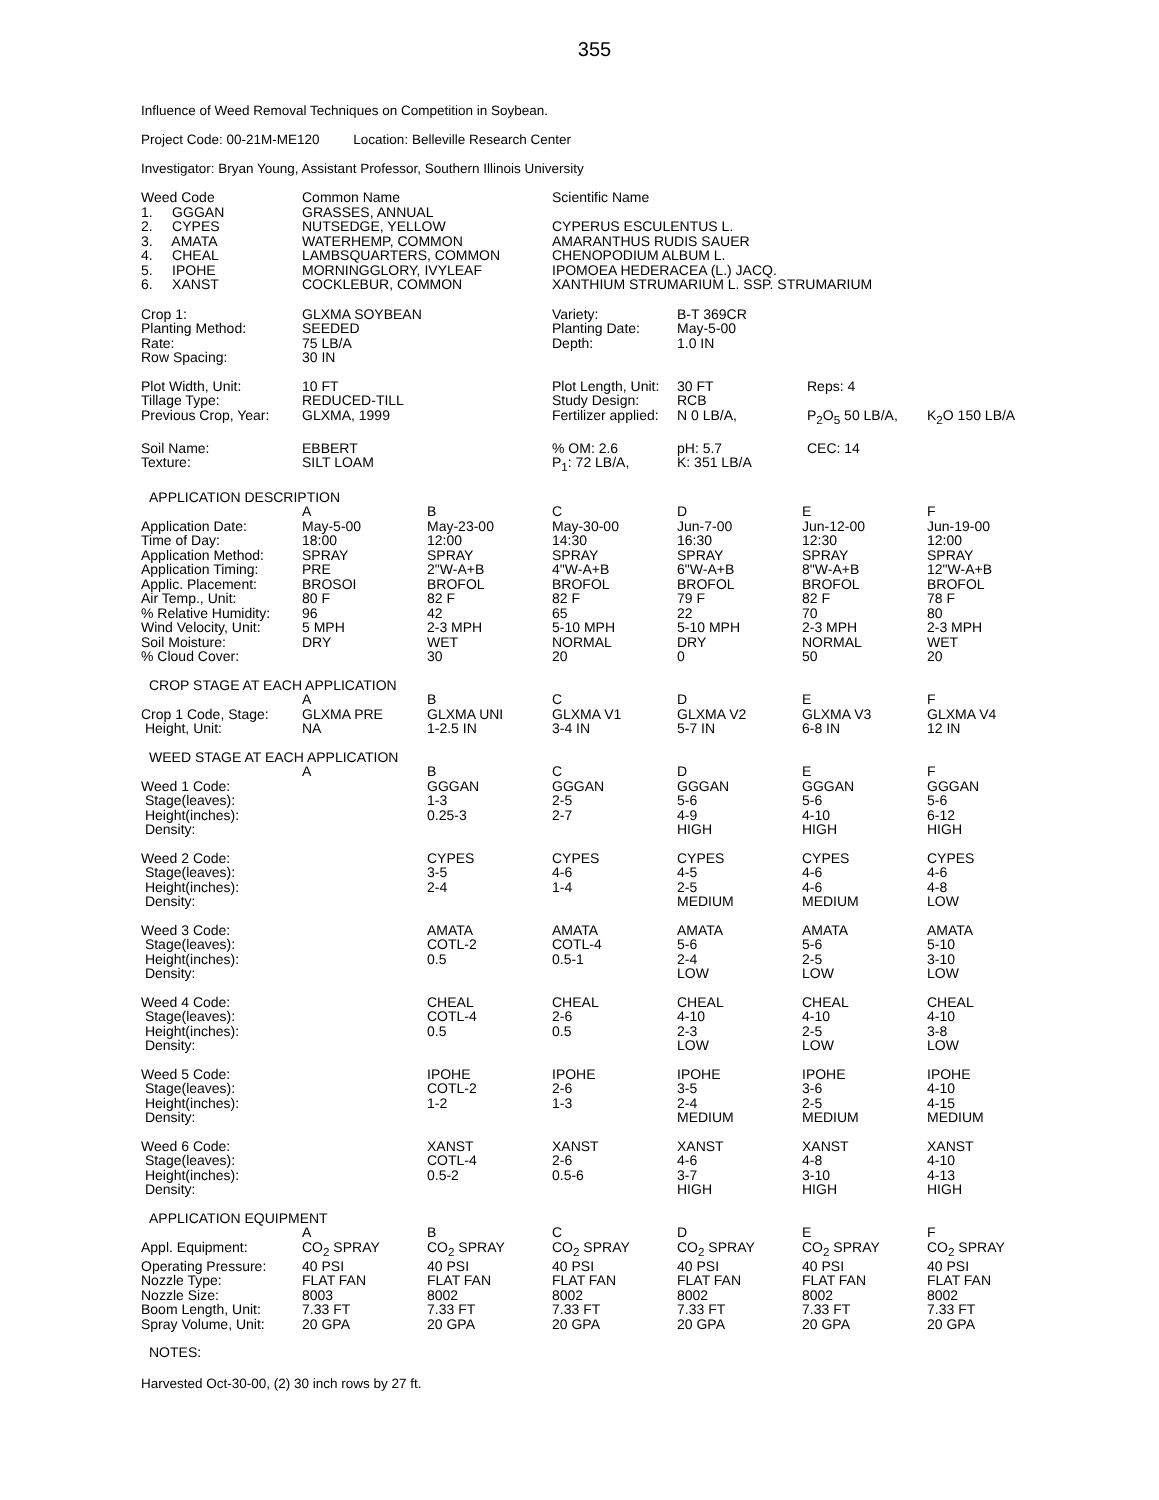355
Influence of Weed Removal Techniques on Competition in Soybean.
Project Code: 00-21M-ME120 Location: Belleville Research Center
Investigator: Bryan Young, Assistant Professor, Southern Illinois University
| Weed Code | Common Name | Scientific Name |
| 1. GGGAN | GRASSES, ANNUAL | |
| 2. CYPES | NUTSEDGE, YELLOW | CYPERUS ESCULENTUS L. |
| 3. AMATA | WATERHEMP, COMMON | AMARANTHUS RUDIS SAUER |
| 4. CHEAL | LAMBSQUARTERS, COMMON | CHENOPODIUM ALBUM L. |
| 5. IPOHE | MORNINGGLORY, IVYLEAF | IPOMOEA HEDERACEA (L.) JACQ. |
| 6. XANST | COCKLEBUR, COMMON | XANTHIUM STRUMARIUM L. SSP. STRUMARIUM |
| Crop 1: | GLXMA SOYBEAN | Variety: | B-T 369CR | | |
| Planting Method: | SEEDED | Planting Date: | May-5-00 | | |
| Rate: | 75 LB/A | Depth: | 1.0 IN | | |
| Row Spacing: | 30 IN | | | | |
| Plot Width, Unit: | 10 FT | Plot Length, Unit: | 30 FT | Reps: 4 | |
| Tillage Type: | REDUCED-TILL | Study Design: | RCB | | |
| Previous Crop, Year: | GLXMA, 1999 | Fertilizer applied: | N 0 LB/A, | P<sub>2</sub>O<sub>5</sub> 50 LB/A, | K<sub>2</sub>O 150 LB/A |
| Soil Name: | EBBERT | % OM: 2.6 | pH: 5.7 | CEC: 14 | |
| Texture: | SILT LOAM | P<sub>1</sub>: 72 LB/A, | K: 351 LB/A | | |
| APPLICATION DESCRIPTION | | | | | | |
| | A | B | C | D | E | F |
| Application Date: | May-5-00 | May-23-00 | May-30-00 | Jun-7-00 | Jun-12-00 | Jun-19-00 |
| Time of Day: | 18:00 | 12:00 | 14:30 | 16:30 | 12:30 | 12:00 |
| Application Method: | SPRAY | SPRAY | SPRAY | SPRAY | SPRAY | SPRAY |
| Application Timing: | PRE | 2"W-A+B | 4"W-A+B | 6"W-A+B | 8"W-A+B | 12"W-A+B |
| Applic. Placement: | BROSOI | BROFOL | BROFOL | BROFOL | BROFOL | BROFOL |
| Air Temp., Unit: | 80 F | 82 F | 82 F | 79 F | 82 F | 78 F |
| % Relative Humidity: | 96 | 42 | 65 | 22 | 70 | 80 |
| Wind Velocity, Unit: | 5 MPH | 2-3 MPH | 5-10 MPH | 5-10 MPH | 2-3 MPH | 2-3 MPH |
| Soil Moisture: | DRY | WET | NORMAL | DRY | NORMAL | WET |
| % Cloud Cover: | | 30 | 20 | 0 | 50 | 20 |
| CROP STAGE AT EACH APPLICATION | | | | | | |
| | A | B | C | D | E | F |
| Crop 1 Code, Stage: | GLXMA PRE | GLXMA UNI | GLXMA V1 | GLXMA V2 | GLXMA V3 | GLXMA V4 |
| Height, Unit: | NA | 1-2.5 IN | 3-4 IN | 5-7 IN | 6-8 IN | 12 IN |
| WEED STAGE AT EACH APPLICATION | | | | | | |
| | A | B | C | D | E | F |
| Weed 1 Code: | | GGGAN | GGGAN | GGGAN | GGGAN | GGGAN |
| Stage(leaves): | | 1-3 | 2-5 | 5-6 | 5-6 | 5-6 |
| Height(inches): | | 0.25-3 | 2-7 | 4-9 | 4-10 | 6-12 |
| Density: | | | | HIGH | HIGH | HIGH |
| Weed 2 Code: | | CYPES | CYPES | CYPES | CYPES | CYPES |
| Stage(leaves): | | 3-5 | 4-6 | 4-5 | 4-6 | 4-6 |
| Height(inches): | | 2-4 | 1-4 | 2-5 | 4-6 | 4-8 |
| Density: | | | | MEDIUM | MEDIUM | LOW |
| Weed 3 Code: | | AMATA | AMATA | AMATA | AMATA | AMATA |
| Stage(leaves): | | COTL-2 | COTL-4 | 5-6 | 5-6 | 5-10 |
| Height(inches): | | 0.5 | 0.5-1 | 2-4 | 2-5 | 3-10 |
| Density: | | | | LOW | LOW | LOW |
| Weed 4 Code: | | CHEAL | CHEAL | CHEAL | CHEAL | CHEAL |
| Stage(leaves): | | COTL-4 | 2-6 | 4-10 | 4-10 | 4-10 |
| Height(inches): | | 0.5 | 0.5 | 2-3 | 2-5 | 3-8 |
| Density: | | | | LOW | LOW | LOW |
| Weed 5 Code: | | IPOHE | IPOHE | IPOHE | IPOHE | IPOHE |
| Stage(leaves): | | COTL-2 | 2-6 | 3-5 | 3-6 | 4-10 |
| Height(inches): | | 1-2 | 1-3 | 2-4 | 2-5 | 4-15 |
| Density: | | | | MEDIUM | MEDIUM | MEDIUM |
| Weed 6 Code: | | XANST | XANST | XANST | XANST | XANST |
| Stage(leaves): | | COTL-4 | 2-6 | 4-6 | 4-8 | 4-10 |
| Height(inches): | | 0.5-2 | 0.5-6 | 3-7 | 3-10 | 4-13 |
| Density: | | | | HIGH | HIGH | HIGH |
| APPLICATION EQUIPMENT | | | | | | |
| | A | B | C | D | E | F |
| Appl. Equipment: | CO<sub>2</sub> SPRAY | CO<sub>2</sub> SPRAY | CO<sub>2</sub> SPRAY | CO<sub>2</sub> SPRAY | CO<sub>2</sub> SPRAY | CO<sub>2</sub> SPRAY |
| Operating Pressure: | 40 PSI | 40 PSI | 40 PSI | 40 PSI | 40 PSI | 40 PSI |
| Nozzle Type: | FLAT FAN | FLAT FAN | FLAT FAN | FLAT FAN | FLAT FAN | FLAT FAN |
| Nozzle Size: | 8003 | 8002 | 8002 | 8002 | 8002 | 8002 |
| Boom Length, Unit: | 7.33 FT | 7.33 FT | 7.33 FT | 7.33 FT | 7.33 FT | 7.33 FT |
| Spray Volume, Unit: | 20 GPA | 20 GPA | 20 GPA | 20 GPA | 20 GPA | 20 GPA |
| NOTES: | | | | | | |
Harvested Oct-30-00, (2) 30 inch rows by 27 ft.